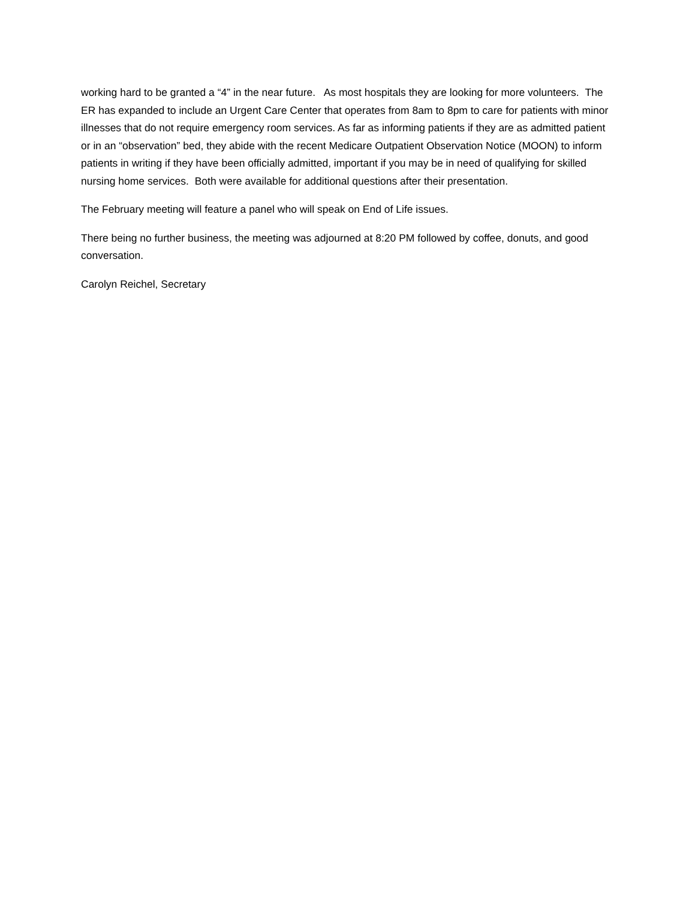working hard to be granted a “4” in the near future. As most hospitals they are looking for more volunteers. The ER has expanded to include an Urgent Care Center that operates from 8am to 8pm to care for patients with minor illnesses that do not require emergency room services. As far as informing patients if they are as admitted patient or in an “observation” bed, they abide with the recent Medicare Outpatient Observation Notice (MOON) to inform patients in writing if they have been officially admitted, important if you may be in need of qualifying for skilled nursing home services. Both were available for additional questions after their presentation.
The February meeting will feature a panel who will speak on End of Life issues.
There being no further business, the meeting was adjourned at 8:20 PM followed by coffee, donuts, and good conversation.
Carolyn Reichel, Secretary